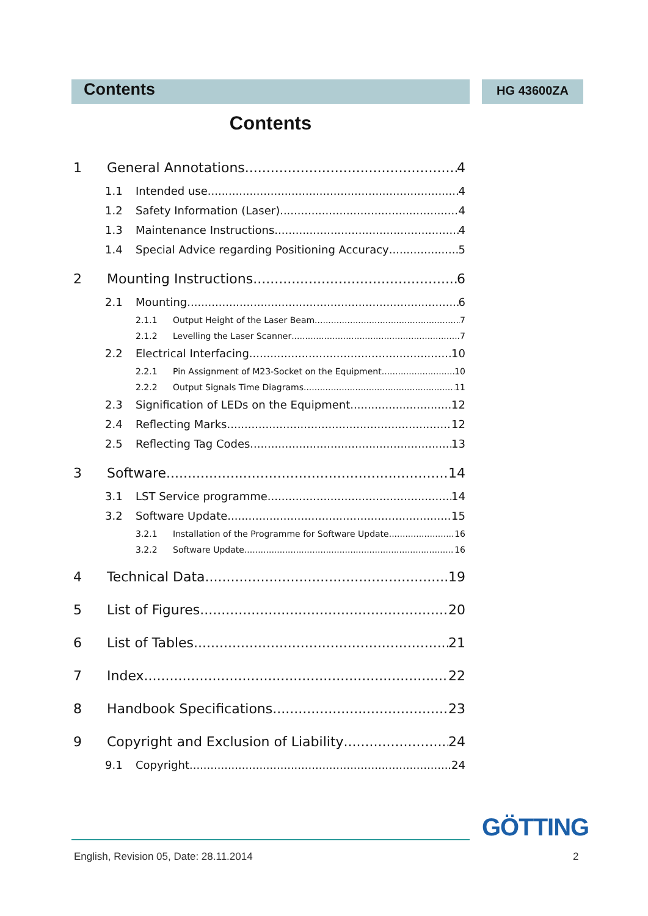Contents HG 43600ZA
Contents
1 General Annotations 4
1.1 Intended use 4
1.2 Safety Information (Laser) 4
1.3 Maintenance Instructions 4
1.4 Special Advice regarding Positioning Accuracy 5
2 Mounting Instructions 6
2.1 Mounting 6
2.1.1 Output Height of the Laser Beam 7
2.1.2 Levelling the Laser Scanner 7
2.2 Electrical Interfacing 10
2.2.1 Pin Assignment of M23-Socket on the Equipment 10
2.2.2 Output Signals Time Diagrams 11
2.3 Signification of LEDs on the Equipment 12
2.4 Reflecting Marks 12
2.5 Reflecting Tag Codes 13
3 Software 14
3.1 LST Service programme 14
3.2 Software Update 15
3.2.1 Installation of the Programme for Software Update 16
3.2.2 Software Update 16
4 Technical Data 19
5 List of Figures 20
6 List of Tables 21
7 Index 22
8 Handbook Specifications 23
9 Copyright and Exclusion of Liability 24
9.1 Copyright 24
GÖTTING
English, Revision 05, Date: 28.11.2014
2